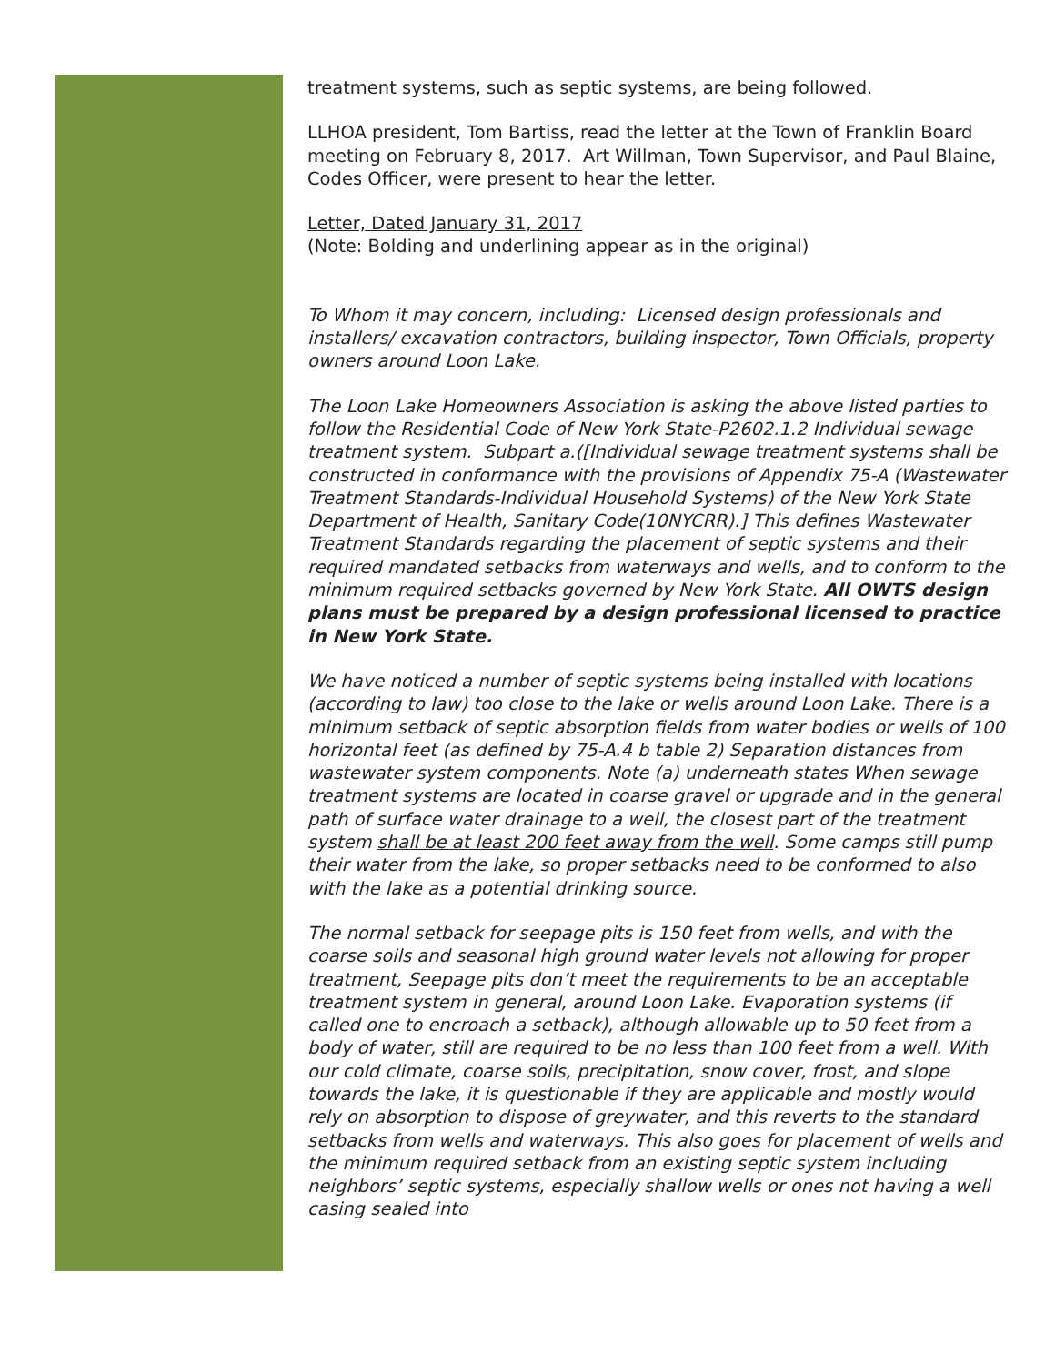treatment systems, such as septic systems, are being followed.
LLHOA president, Tom Bartiss, read the letter at the Town of Franklin Board meeting on February 8, 2017. Art Willman, Town Supervisor, and Paul Blaine, Codes Officer, were present to hear the letter.
Letter, Dated January 31, 2017
(Note: Bolding and underlining appear as in the original)
To Whom it may concern, including: Licensed design professionals and installers/ excavation contractors, building inspector, Town Officials, property owners around Loon Lake.
The Loon Lake Homeowners Association is asking the above listed parties to follow the Residential Code of New York State-P2602.1.2 Individual sewage treatment system. Subpart a.([Individual sewage treatment systems shall be constructed in conformance with the provisions of Appendix 75-A (Wastewater Treatment Standards-Individual Household Systems) of the New York State Department of Health, Sanitary Code(10NYCRR).] This defines Wastewater Treatment Standards regarding the placement of septic systems and their required mandated setbacks from waterways and wells, and to conform to the minimum required setbacks governed by New York State. All OWTS design plans must be prepared by a design professional licensed to practice in New York State.
We have noticed a number of septic systems being installed with locations (according to law) too close to the lake or wells around Loon Lake. There is a minimum setback of septic absorption fields from water bodies or wells of 100 horizontal feet (as defined by 75-A.4 b table 2) Separation distances from wastewater system components. Note (a) underneath states When sewage treatment systems are located in coarse gravel or upgrade and in the general path of surface water drainage to a well, the closest part of the treatment system shall be at least 200 feet away from the well. Some camps still pump their water from the lake, so proper setbacks need to be conformed to also with the lake as a potential drinking source.
The normal setback for seepage pits is 150 feet from wells, and with the coarse soils and seasonal high ground water levels not allowing for proper treatment, Seepage pits don’t meet the requirements to be an acceptable treatment system in general, around Loon Lake. Evaporation systems (if called one to encroach a setback), although allowable up to 50 feet from a body of water, still are required to be no less than 100 feet from a well. With our cold climate, coarse soils, precipitation, snow cover, frost, and slope towards the lake, it is questionable if they are applicable and mostly would rely on absorption to dispose of greywater, and this reverts to the standard setbacks from wells and waterways. This also goes for placement of wells and the minimum required setback from an existing septic system including neighbors’ septic systems, especially shallow wells or ones not having a well casing sealed into